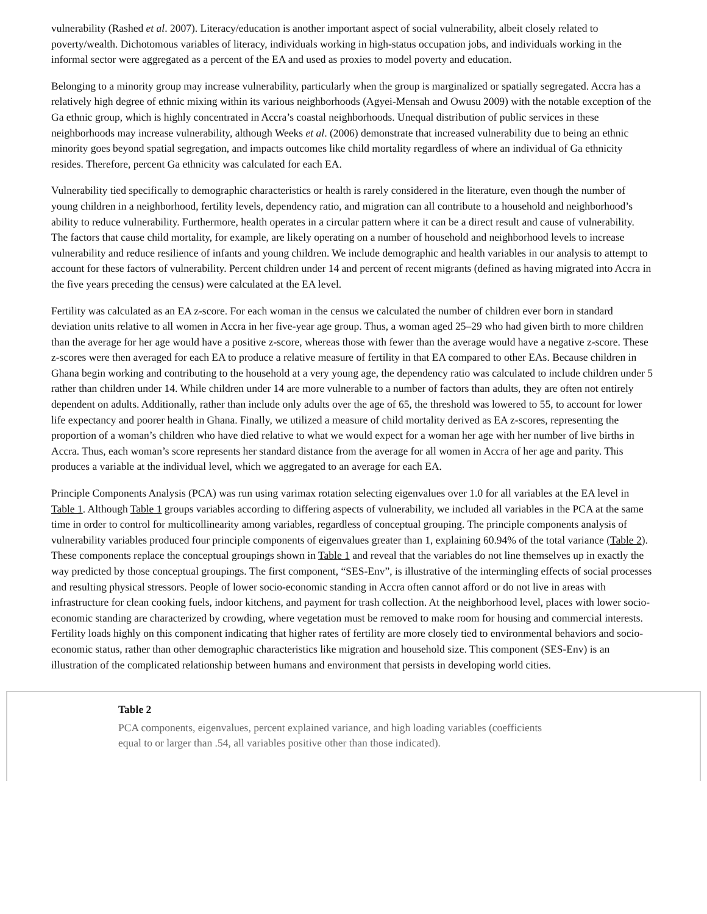vulnerability (Rashed et al. 2007). Literacy/education is another important aspect of social vulnerability, albeit closely related to poverty/wealth. Dichotomous variables of literacy, individuals working in high-status occupation jobs, and individuals working in the informal sector were aggregated as a percent of the EA and used as proxies to model poverty and education.
Belonging to a minority group may increase vulnerability, particularly when the group is marginalized or spatially segregated. Accra has a relatively high degree of ethnic mixing within its various neighborhoods (Agyei-Mensah and Owusu 2009) with the notable exception of the Ga ethnic group, which is highly concentrated in Accra’s coastal neighborhoods. Unequal distribution of public services in these neighborhoods may increase vulnerability, although Weeks et al. (2006) demonstrate that increased vulnerability due to being an ethnic minority goes beyond spatial segregation, and impacts outcomes like child mortality regardless of where an individual of Ga ethnicity resides. Therefore, percent Ga ethnicity was calculated for each EA.
Vulnerability tied specifically to demographic characteristics or health is rarely considered in the literature, even though the number of young children in a neighborhood, fertility levels, dependency ratio, and migration can all contribute to a household and neighborhood’s ability to reduce vulnerability. Furthermore, health operates in a circular pattern where it can be a direct result and cause of vulnerability. The factors that cause child mortality, for example, are likely operating on a number of household and neighborhood levels to increase vulnerability and reduce resilience of infants and young children. We include demographic and health variables in our analysis to attempt to account for these factors of vulnerability. Percent children under 14 and percent of recent migrants (defined as having migrated into Accra in the five years preceding the census) were calculated at the EA level.
Fertility was calculated as an EA z-score. For each woman in the census we calculated the number of children ever born in standard deviation units relative to all women in Accra in her five-year age group. Thus, a woman aged 25–29 who had given birth to more children than the average for her age would have a positive z-score, whereas those with fewer than the average would have a negative z-score. These z-scores were then averaged for each EA to produce a relative measure of fertility in that EA compared to other EAs. Because children in Ghana begin working and contributing to the household at a very young age, the dependency ratio was calculated to include children under 5 rather than children under 14. While children under 14 are more vulnerable to a number of factors than adults, they are often not entirely dependent on adults. Additionally, rather than include only adults over the age of 65, the threshold was lowered to 55, to account for lower life expectancy and poorer health in Ghana. Finally, we utilized a measure of child mortality derived as EA z-scores, representing the proportion of a woman’s children who have died relative to what we would expect for a woman her age with her number of live births in Accra. Thus, each woman’s score represents her standard distance from the average for all women in Accra of her age and parity. This produces a variable at the individual level, which we aggregated to an average for each EA.
Principle Components Analysis (PCA) was run using varimax rotation selecting eigenvalues over 1.0 for all variables at the EA level in Table 1. Although Table 1 groups variables according to differing aspects of vulnerability, we included all variables in the PCA at the same time in order to control for multicollinearity among variables, regardless of conceptual grouping. The principle components analysis of vulnerability variables produced four principle components of eigenvalues greater than 1, explaining 60.94% of the total variance (Table 2). These components replace the conceptual groupings shown in Table 1 and reveal that the variables do not line themselves up in exactly the way predicted by those conceptual groupings. The first component, “SES-Env”, is illustrative of the intermingling effects of social processes and resulting physical stressors. People of lower socio-economic standing in Accra often cannot afford or do not live in areas with infrastructure for clean cooking fuels, indoor kitchens, and payment for trash collection. At the neighborhood level, places with lower socio-economic standing are characterized by crowding, where vegetation must be removed to make room for housing and commercial interests. Fertility loads highly on this component indicating that higher rates of fertility are more closely tied to environmental behaviors and socio-economic status, rather than other demographic characteristics like migration and household size. This component (SES-Env) is an illustration of the complicated relationship between humans and environment that persists in developing world cities.
Table 2
PCA components, eigenvalues, percent explained variance, and high loading variables (coefficients equal to or larger than .54, all variables positive other than those indicated).